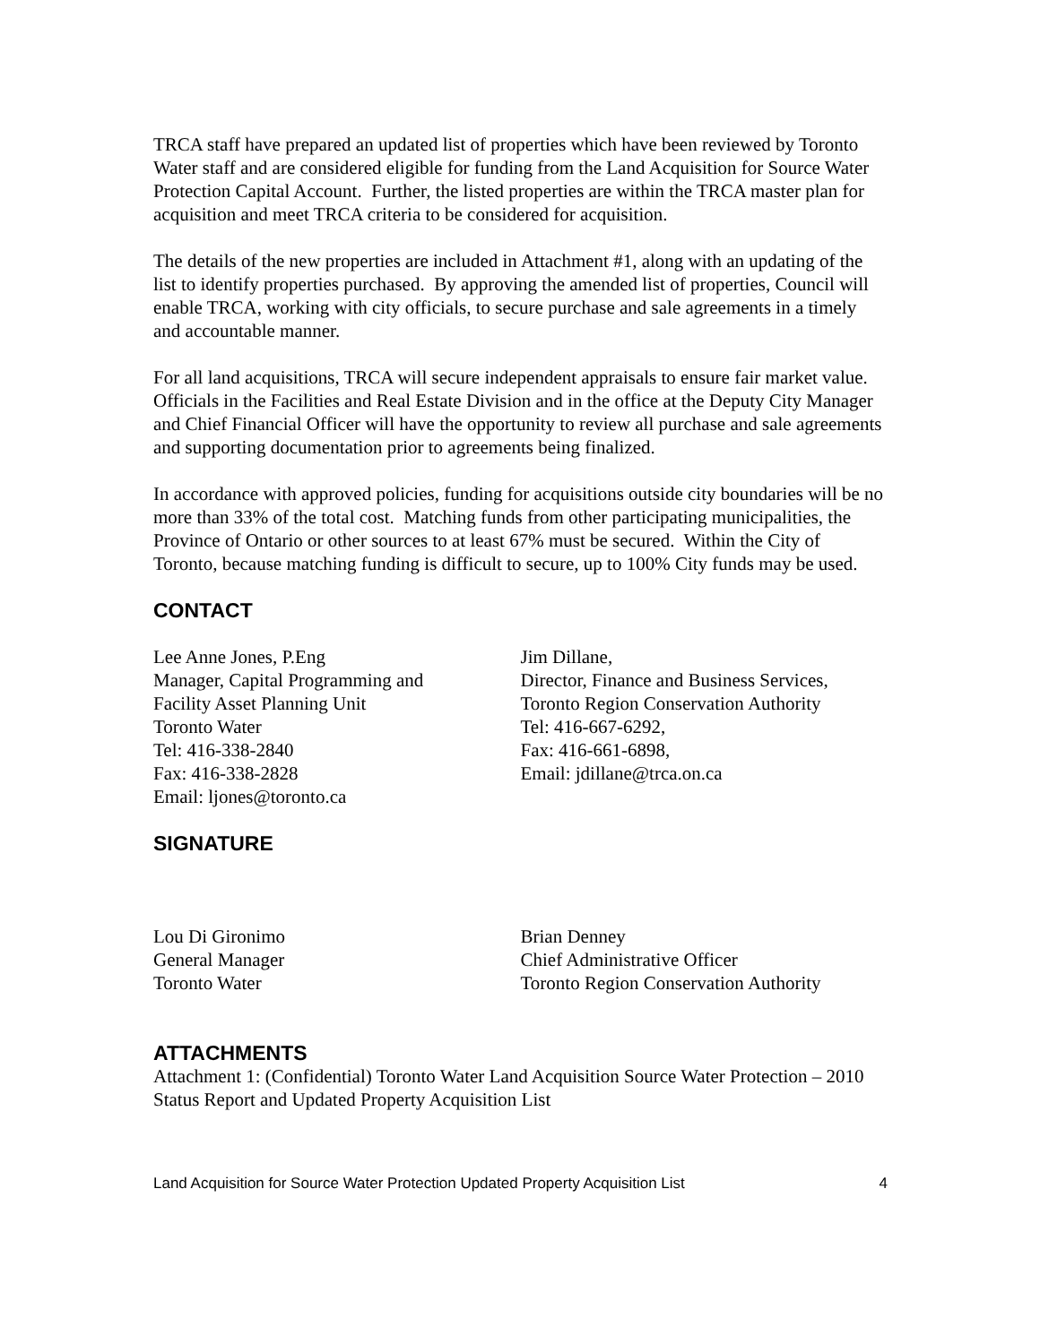TRCA staff have prepared an updated list of properties which have been reviewed by Toronto Water staff and are considered eligible for funding from the Land Acquisition for Source Water Protection Capital Account. Further, the listed properties are within the TRCA master plan for acquisition and meet TRCA criteria to be considered for acquisition.
The details of the new properties are included in Attachment #1, along with an updating of the list to identify properties purchased. By approving the amended list of properties, Council will enable TRCA, working with city officials, to secure purchase and sale agreements in a timely and accountable manner.
For all land acquisitions, TRCA will secure independent appraisals to ensure fair market value. Officials in the Facilities and Real Estate Division and in the office at the Deputy City Manager and Chief Financial Officer will have the opportunity to review all purchase and sale agreements and supporting documentation prior to agreements being finalized.
In accordance with approved policies, funding for acquisitions outside city boundaries will be no more than 33% of the total cost. Matching funds from other participating municipalities, the Province of Ontario or other sources to at least 67% must be secured. Within the City of Toronto, because matching funding is difficult to secure, up to 100% City funds may be used.
CONTACT
Lee Anne Jones, P.Eng
Manager, Capital Programming and
Facility Asset Planning Unit
Toronto Water
Tel: 416-338-2840
Fax: 416-338-2828
Email: ljones@toronto.ca
Jim Dillane,
Director, Finance and Business Services,
Toronto Region Conservation Authority
Tel: 416-667-6292,
Fax: 416-661-6898,
Email: jdillane@trca.on.ca
SIGNATURE
Lou Di Gironimo
General Manager
Toronto Water
Brian Denney
Chief Administrative Officer
Toronto Region Conservation Authority
ATTACHMENTS
Attachment 1: (Confidential) Toronto Water Land Acquisition Source Water Protection – 2010 Status Report and Updated Property Acquisition List
Land Acquisition for Source Water Protection Updated Property Acquisition List 4